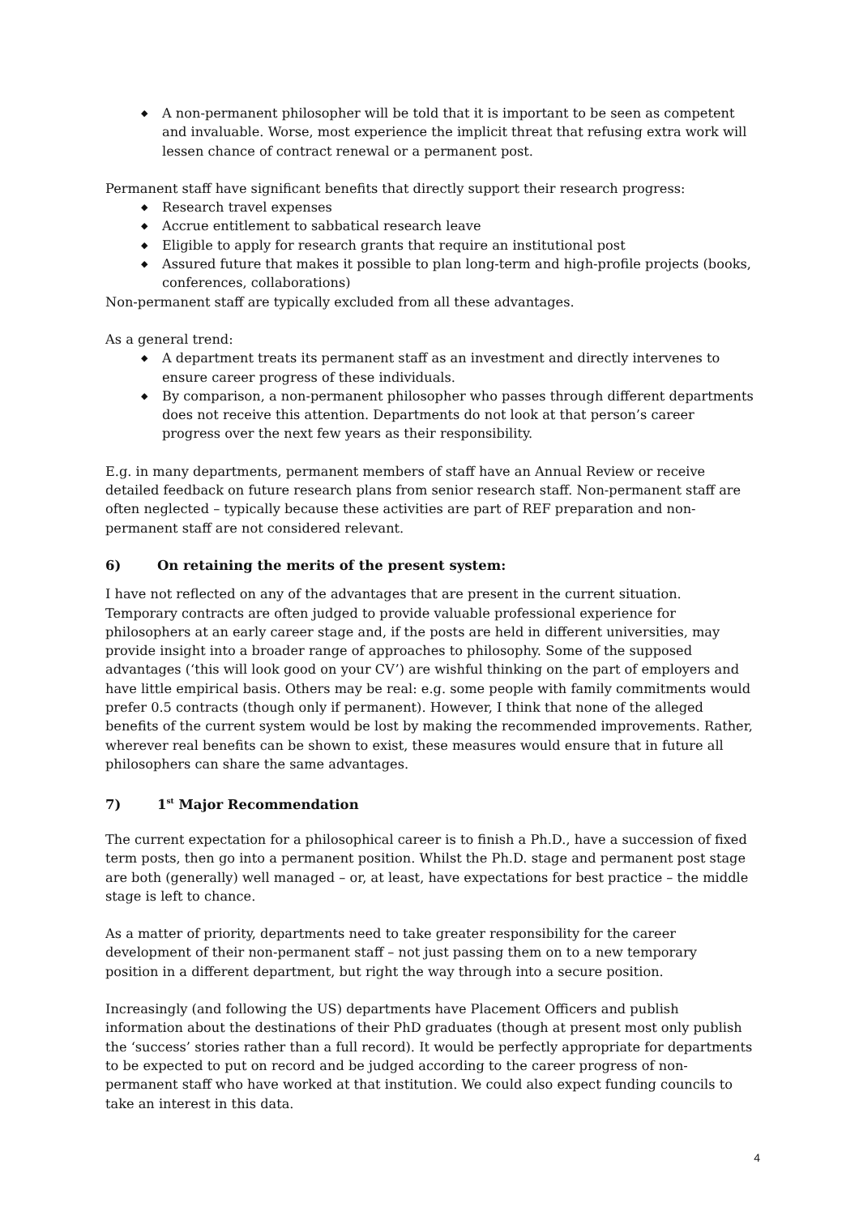◆ A non-permanent philosopher will be told that it is important to be seen as competent and invaluable. Worse, most experience the implicit threat that refusing extra work will lessen chance of contract renewal or a permanent post.
Permanent staff have significant benefits that directly support their research progress:
◆ Research travel expenses
◆ Accrue entitlement to sabbatical research leave
◆ Eligible to apply for research grants that require an institutional post
◆ Assured future that makes it possible to plan long-term and high-profile projects (books, conferences, collaborations)
Non-permanent staff are typically excluded from all these advantages.
As a general trend:
◆ A department treats its permanent staff as an investment and directly intervenes to ensure career progress of these individuals.
◆ By comparison, a non-permanent philosopher who passes through different departments does not receive this attention. Departments do not look at that person’s career progress over the next few years as their responsibility.
E.g. in many departments, permanent members of staff have an Annual Review or receive detailed feedback on future research plans from senior research staff. Non-permanent staff are often neglected – typically because these activities are part of REF preparation and non-permanent staff are not considered relevant.
6) On retaining the merits of the present system:
I have not reflected on any of the advantages that are present in the current situation. Temporary contracts are often judged to provide valuable professional experience for philosophers at an early career stage and, if the posts are held in different universities, may provide insight into a broader range of approaches to philosophy. Some of the supposed advantages (‘this will look good on your CV’) are wishful thinking on the part of employers and have little empirical basis. Others may be real: e.g. some people with family commitments would prefer 0.5 contracts (though only if permanent). However, I think that none of the alleged benefits of the current system would be lost by making the recommended improvements. Rather, wherever real benefits can be shown to exist, these measures would ensure that in future all philosophers can share the same advantages.
7) 1<sup>st</sup> Major Recommendation
The current expectation for a philosophical career is to finish a Ph.D., have a succession of fixed term posts, then go into a permanent position. Whilst the Ph.D. stage and permanent post stage are both (generally) well managed – or, at least, have expectations for best practice – the middle stage is left to chance.
As a matter of priority, departments need to take greater responsibility for the career development of their non-permanent staff – not just passing them on to a new temporary position in a different department, but right the way through into a secure position.
Increasingly (and following the US) departments have Placement Officers and publish information about the destinations of their PhD graduates (though at present most only publish the ‘success’ stories rather than a full record). It would be perfectly appropriate for departments to be expected to put on record and be judged according to the career progress of non-permanent staff who have worked at that institution. We could also expect funding councils to take an interest in this data.
4